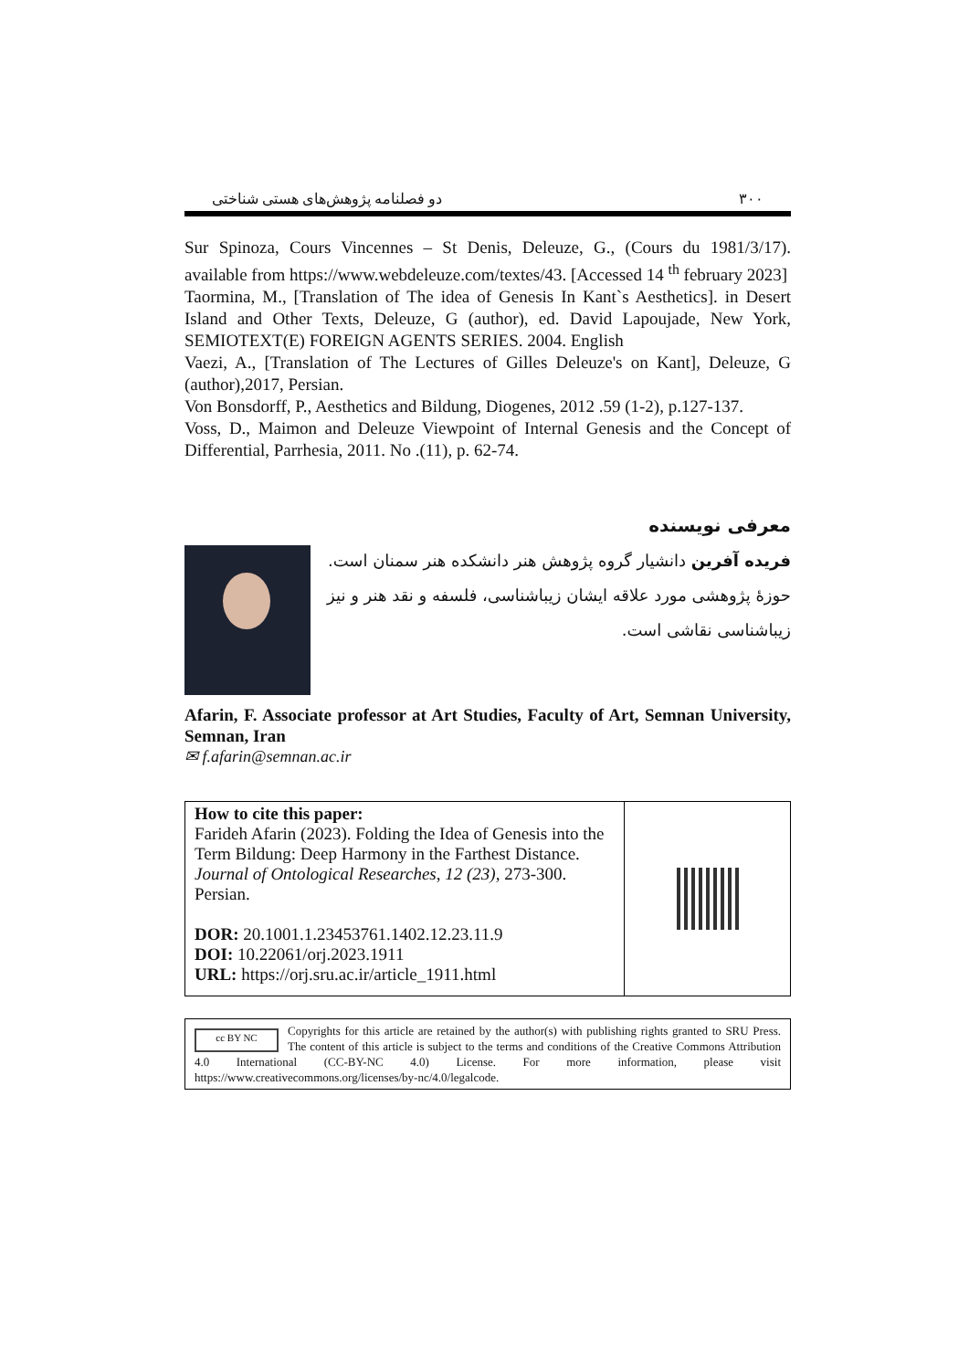۳۰۰ دو فصلنامه پژوهش‌های هستی شناختی
Sur Spinoza, Cours Vincennes – St Denis, Deleuze, G., (Cours du 1981/3/17). available from https://www.webdeleuze.com/textes/43. [Accessed 14 <sup>th</sup> february 2023]
Taormina, M., [Translation of The idea of Genesis In Kant`s Aesthetics]. in Desert Island and Other Texts, Deleuze, G (author), ed. David Lapoujade, New York, SEMIOTEXT(E) FOREIGN AGENTS SERIES. 2004. English
Vaezi, A., [Translation of The Lectures of Gilles Deleuze's on Kant], Deleuze, G (author),2017, Persian.
Von Bonsdorff, P., Aesthetics and Bildung, Diogenes, 2012 .59 (1-2), p.127-137.
Voss, D., Maimon and Deleuze Viewpoint of Internal Genesis and the Concept of Differential, Parrhesia, 2011. No .(11), p. 62-74.
معرفی نویسنده
فریده آفرین دانشیار گروه پژوهش هنر دانشکده هنر سمنان است. حوزهٔ پژوهشی مورد علاقه ایشان زیباشناسی، فلسفه و نقد هنر و نیز زیباشناسی نقاشی است.
Afarin, F. Associate professor at Art Studies, Faculty of Art, Semnan University, Semnan, Iran
✉ f.afarin@semnan.ac.ir
| How to cite this paper: Farideh Afarin (2023). Folding the Idea of Genesis into the Term Bildung: Deep Harmony in the Farthest Distance. Journal of Ontological Researches , 12 (23), 273-300. Persian. DOR: 20.1001.1.23453761.1402.12.23.11.9 DOI: 10.22061/orj.2023.1911 URL: https://orj.sru.ac.ir/article_1911.html | |
cc BY NC
Copyrights for this article are retained by the author(s) with publishing rights granted to SRU Press. The content of this article is subject to the terms and conditions of the Creative Commons Attribution 4.0 International (CC-BY-NC 4.0) License. For more information, please visit https://www.creativecommons.org/licenses/by-nc/4.0/legalcode.